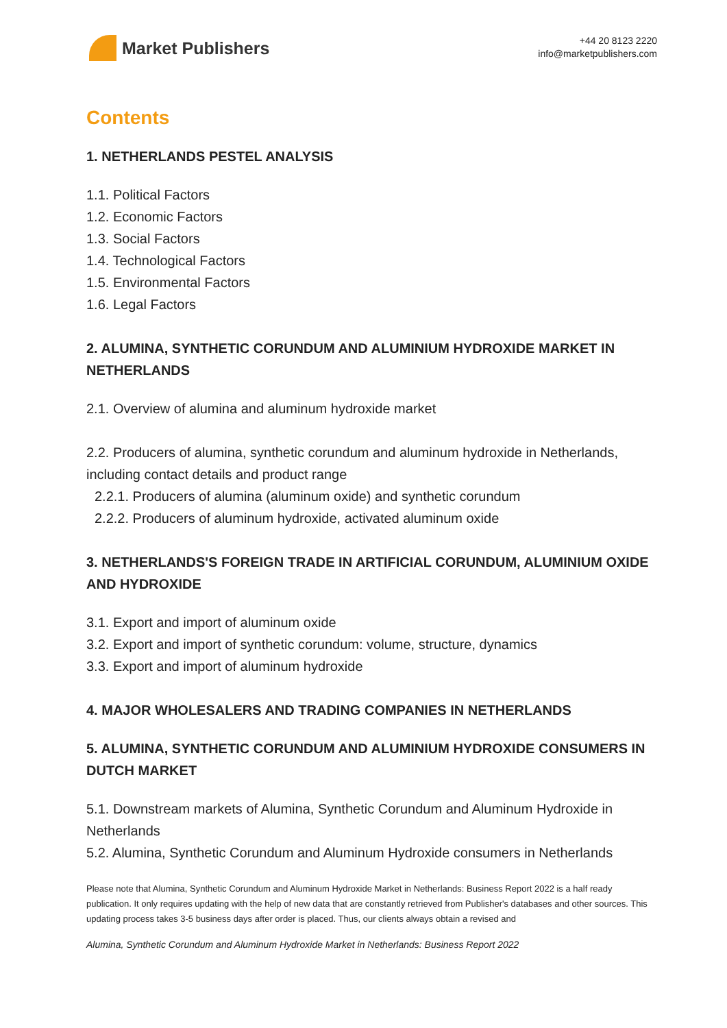Market Publishers
+44 20 8123 2220
info@marketpublishers.com
Contents
1. NETHERLANDS PESTEL ANALYSIS
1.1. Political Factors
1.2. Economic Factors
1.3. Social Factors
1.4. Technological Factors
1.5. Environmental Factors
1.6. Legal Factors
2. ALUMINA, SYNTHETIC CORUNDUM AND ALUMINIUM HYDROXIDE MARKET IN NETHERLANDS
2.1. Overview of alumina and aluminum hydroxide market
2.2. Producers of alumina, synthetic corundum and aluminum hydroxide in Netherlands, including contact details and product range
2.2.1. Producers of alumina (aluminum oxide) and synthetic corundum
2.2.2. Producers of aluminum hydroxide, activated aluminum oxide
3. NETHERLANDS'S FOREIGN TRADE IN ARTIFICIAL CORUNDUM, ALUMINIUM OXIDE AND HYDROXIDE
3.1. Export and import of aluminum oxide
3.2. Export and import of synthetic corundum: volume, structure, dynamics
3.3. Export and import of aluminum hydroxide
4. MAJOR WHOLESALERS AND TRADING COMPANIES IN NETHERLANDS
5. ALUMINA, SYNTHETIC CORUNDUM AND ALUMINIUM HYDROXIDE CONSUMERS IN DUTCH MARKET
5.1. Downstream markets of Alumina, Synthetic Corundum and Aluminum Hydroxide in Netherlands
5.2. Alumina, Synthetic Corundum and Aluminum Hydroxide consumers in Netherlands
Please note that Alumina, Synthetic Corundum and Aluminum Hydroxide Market in Netherlands: Business Report 2022 is a half ready publication. It only requires updating with the help of new data that are constantly retrieved from Publisher's databases and other sources. This updating process takes 3-5 business days after order is placed. Thus, our clients always obtain a revised and
Alumina, Synthetic Corundum and Aluminum Hydroxide Market in Netherlands: Business Report 2022